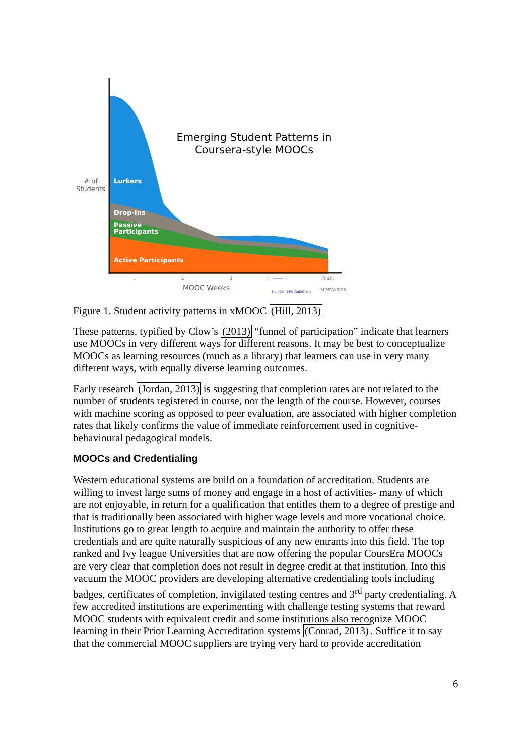Emerging Student Patterns in
Coursera-style MOOCs
# of
Students
Lurkers
Drop-Ins
Passive
Participants
Active Participants
1
2
3
··· ——→
Finish
MOOC Weeks
Phil Hill (@PhilOnEdTech)
MINDWIRES
Figure 1. Student activity patterns in xMOOC (Hill, 2013)
These patterns, typified by Clow’s (2013) “funnel of participation” indicate that learners use MOOCs in very different ways for different reasons. It may be best to conceptualize MOOCs as learning resources (much as a library) that learners can use in very many different ways, with equally diverse learning outcomes.
Early research (Jordan, 2013) is suggesting that completion rates are not related to the number of students registered in course, nor the length of the course. However, courses with machine scoring as opposed to peer evaluation, are associated with higher completion rates that likely confirms the value of immediate reinforcement used in cognitive-behavioural pedagogical models.
MOOCs and Credentialing
Western educational systems are build on a foundation of accreditation. Students are willing to invest large sums of money and engage in a host of activities- many of which are not enjoyable, in return for a qualification that entitles them to a degree of prestige and that is traditionally been associated with higher wage levels and more vocational choice. Institutions go to great length to acquire and maintain the authority to offer these credentials and are quite naturally suspicious of any new entrants into this field. The top ranked and Ivy league Universities that are now offering the popular CoursEra MOOCs are very clear that completion does not result in degree credit at that institution. Into this vacuum the MOOC providers are developing alternative credentialing tools including badges, certificates of completion, invigilated testing centres and 3<sup>rd</sup> party credentialing. A few accredited institutions are experimenting with challenge testing systems that reward MOOC students with equivalent credit and some institutions also recognize MOOC learning in their Prior Learning Accreditation systems (Conrad, 2013). Suffice it to say that the commercial MOOC suppliers are trying very hard to provide accreditation
6